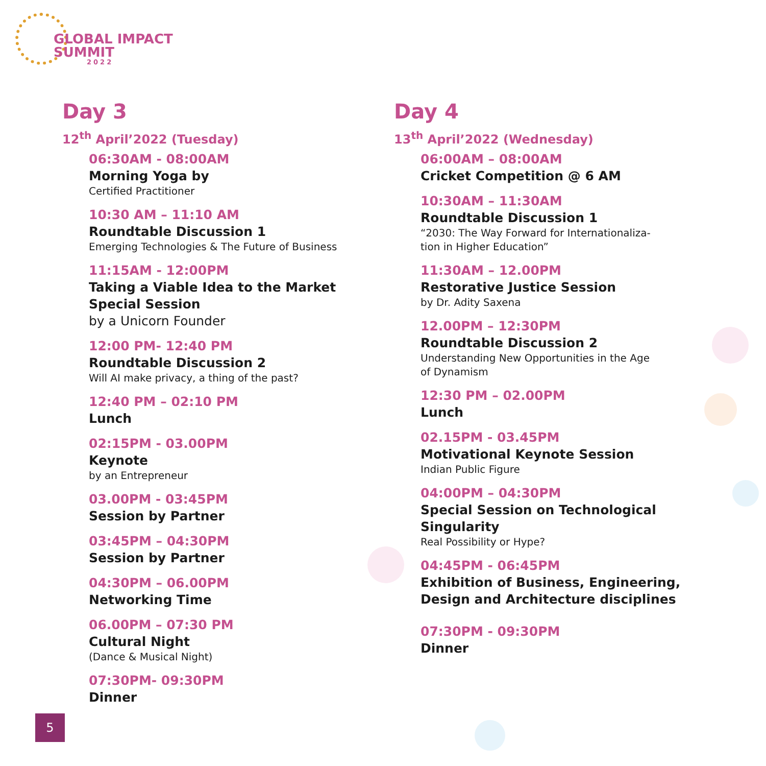GLOBAL IMPACT
SUMMIT
2022
Day 3
12<sup>th</sup> April’2022 (Tuesday)
06:30AM - 08:00AM
Morning Yoga by
Certified Practitioner
10:30 AM – 11:10 AM
Roundtable Discussion 1
Emerging Technologies & The Future of Business
11:15AM - 12:00PM
Taking a Viable Idea to the Market
Special Session
by a Unicorn Founder
12:00 PM- 12:40 PM
Roundtable Discussion 2
Will AI make privacy, a thing of the past?
12:40 PM – 02:10 PM
Lunch
02:15PM - 03.00PM
Keynote
by an Entrepreneur
03.00PM - 03:45PM
Session by Partner
03:45PM – 04:30PM
Session by Partner
04:30PM – 06.00PM
Networking Time
06.00PM – 07:30 PM
Cultural Night
(Dance & Musical Night)
07:30PM- 09:30PM
Dinner
Day 4
13<sup>th</sup> April’2022 (Wednesday)
06:00AM – 08:00AM
Cricket Competition @ 6 AM
10:30AM – 11:30AM
Roundtable Discussion 1
“2030: The Way Forward for Internationaliza-
tion in Higher Education”
11:30AM – 12.00PM
Restorative Justice Session
by Dr. Adity Saxena
12.00PM – 12:30PM
Roundtable Discussion 2
Understanding New Opportunities in the Age
of Dynamism
12:30 PM – 02.00PM
Lunch
02.15PM - 03.45PM
Motivational Keynote Session
Indian Public Figure
04:00PM – 04:30PM
Special Session on Technological
Singularity
Real Possibility or Hype?
04:45PM - 06:45PM
Exhibition of Business, Engineering,
Design and Architecture disciplines
07:30PM - 09:30PM
Dinner
5